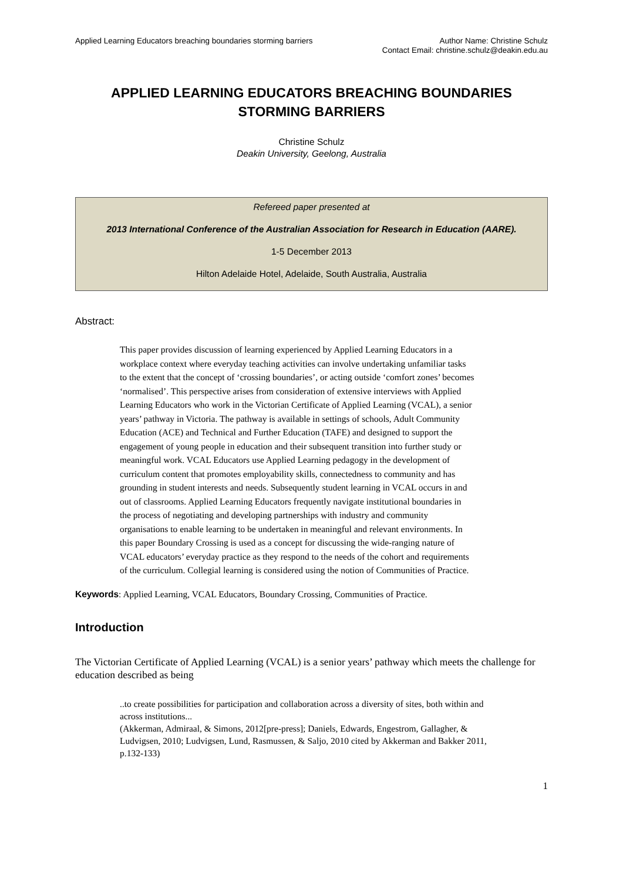Applied Learning Educators breaching boundaries storming barriers
Author Name: Christine Schulz
Contact Email: christine.schulz@deakin.edu.au
APPLIED LEARNING EDUCATORS BREACHING BOUNDARIES STORMING BARRIERS
Christine Schulz
Deakin University, Geelong, Australia
Refereed paper presented at
2013 International Conference of the Australian Association for Research in Education (AARE).
1-5 December 2013
Hilton Adelaide Hotel, Adelaide, South Australia, Australia
Abstract:
This paper provides discussion of learning experienced by Applied Learning Educators in a workplace context where everyday teaching activities can involve undertaking unfamiliar tasks to the extent that the concept of ‘crossing boundaries’, or acting outside ‘comfort zones’ becomes ‘normalised’. This perspective arises from consideration of extensive interviews with Applied Learning Educators who work in the Victorian Certificate of Applied Learning (VCAL), a senior years’ pathway in Victoria. The pathway is available in settings of schools, Adult Community Education (ACE) and Technical and Further Education (TAFE) and designed to support the engagement of young people in education and their subsequent transition into further study or meaningful work. VCAL Educators use Applied Learning pedagogy in the development of curriculum content that promotes employability skills, connectedness to community and has grounding in student interests and needs. Subsequently student learning in VCAL occurs in and out of classrooms. Applied Learning Educators frequently navigate institutional boundaries in the process of negotiating and developing partnerships with industry and community organisations to enable learning to be undertaken in meaningful and relevant environments. In this paper Boundary Crossing is used as a concept for discussing the wide-ranging nature of VCAL educators’ everyday practice as they respond to the needs of the cohort and requirements of the curriculum. Collegial learning is considered using the notion of Communities of Practice.
Keywords: Applied Learning, VCAL Educators, Boundary Crossing, Communities of Practice.
Introduction
The Victorian Certificate of Applied Learning (VCAL) is a senior years’ pathway which meets the challenge for education described as being
..to create possibilities for participation and collaboration across a diversity of sites, both within and across institutions...
(Akkerman, Admiraal, & Simons, 2012[pre-press]; Daniels, Edwards, Engestrom, Gallagher, & Ludvigsen, 2010; Ludvigsen, Lund, Rasmussen, & Saljo, 2010 cited by Akkerman and Bakker 2011, p.132-133)
1